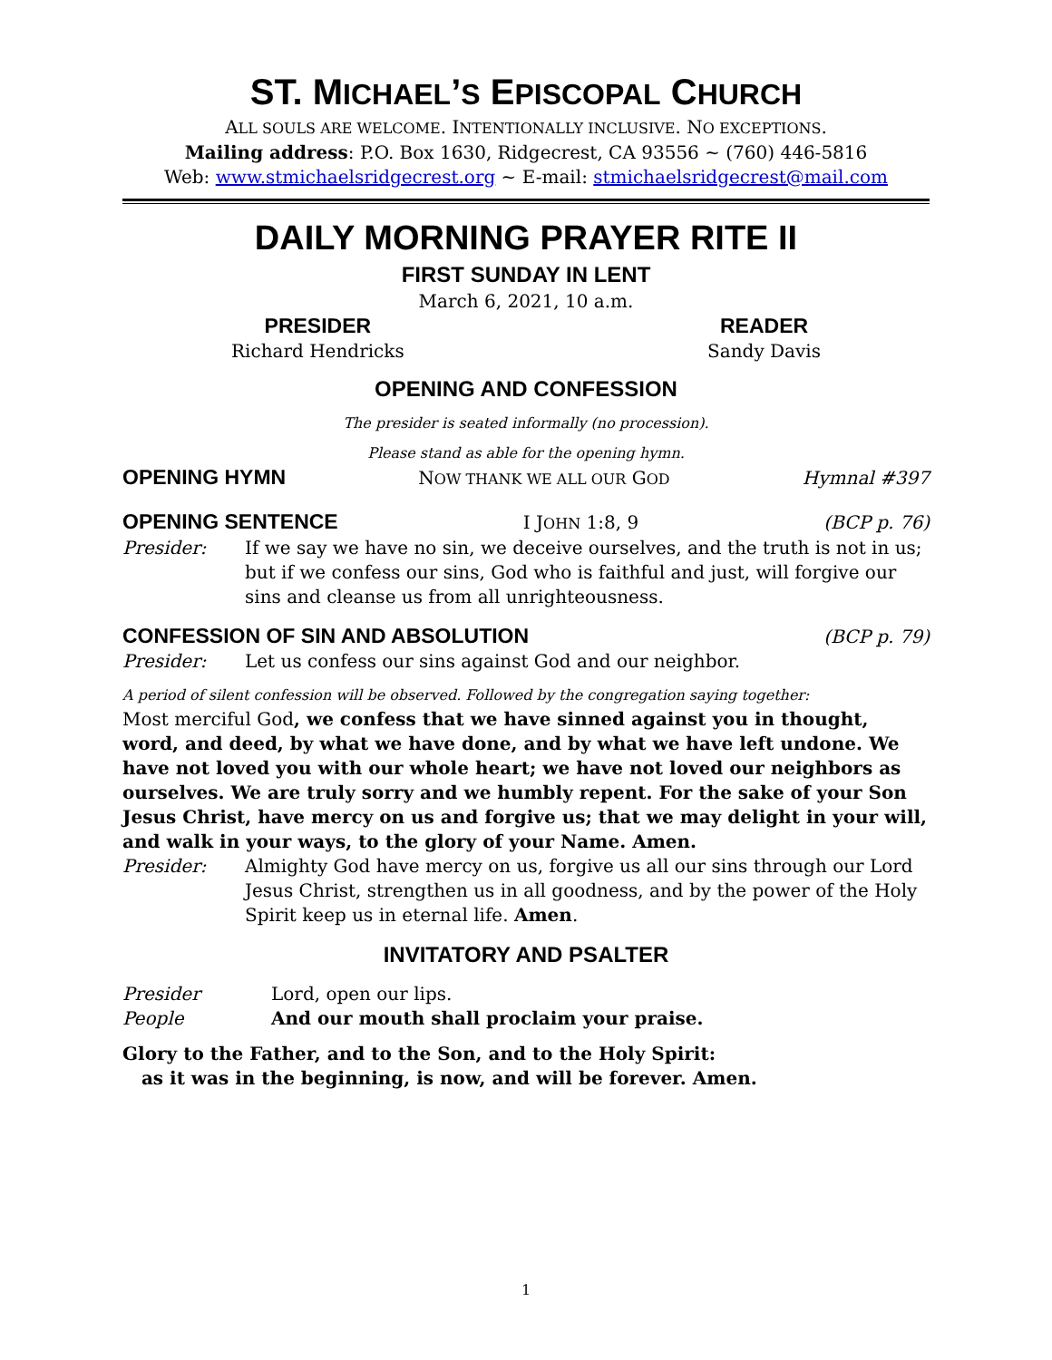ST. MICHAEL’S EPISCOPAL CHURCH
ALL SOULS ARE WELCOME. INTENTIONALLY INCLUSIVE. NO EXCEPTIONS.
Mailing address: P.O. Box 1630, Ridgecrest, CA 93556 ~ (760) 446-5816
Web: www.stmichaelsridgecrest.org ~ E-mail: stmichaelsridgecrest@mail.com
DAILY MORNING PRAYER RITE II
FIRST SUNDAY IN LENT
March 6, 2021, 10 a.m.
PRESIDER
Richard Hendricks
READER
Sandy Davis
OPENING AND CONFESSION
The presider is seated informally (no procession).
Please stand as able for the opening hymn.
OPENING HYMN NOW THANK WE ALL OUR GOD Hymnal #397
OPENING SENTENCE I JOHN 1:8, 9 (BCP p. 76)
Presider: If we say we have no sin, we deceive ourselves, and the truth is not in us; but if we confess our sins, God who is faithful and just, will forgive our sins and cleanse us from all unrighteousness.
CONFESSION OF SIN AND ABSOLUTION (BCP p. 79)
Presider: Let us confess our sins against God and our neighbor.
A period of silent confession will be observed. Followed by the congregation saying together:
Most merciful God, we confess that we have sinned against you in thought, word, and deed, by what we have done, and by what we have left undone. We have not loved you with our whole heart; we have not loved our neighbors as ourselves. We are truly sorry and we humbly repent. For the sake of your Son Jesus Christ, have mercy on us and forgive us; that we may delight in your will, and walk in your ways, to the glory of your Name. Amen.
Presider: Almighty God have mercy on us, forgive us all our sins through our Lord Jesus Christ, strengthen us in all goodness, and by the power of the Holy Spirit keep us in eternal life. Amen.
INVITATORY AND PSALTER
Presider Lord, open our lips.
People And our mouth shall proclaim your praise.
Glory to the Father, and to the Son, and to the Holy Spirit:
as it was in the beginning, is now, and will be forever. Amen.
1